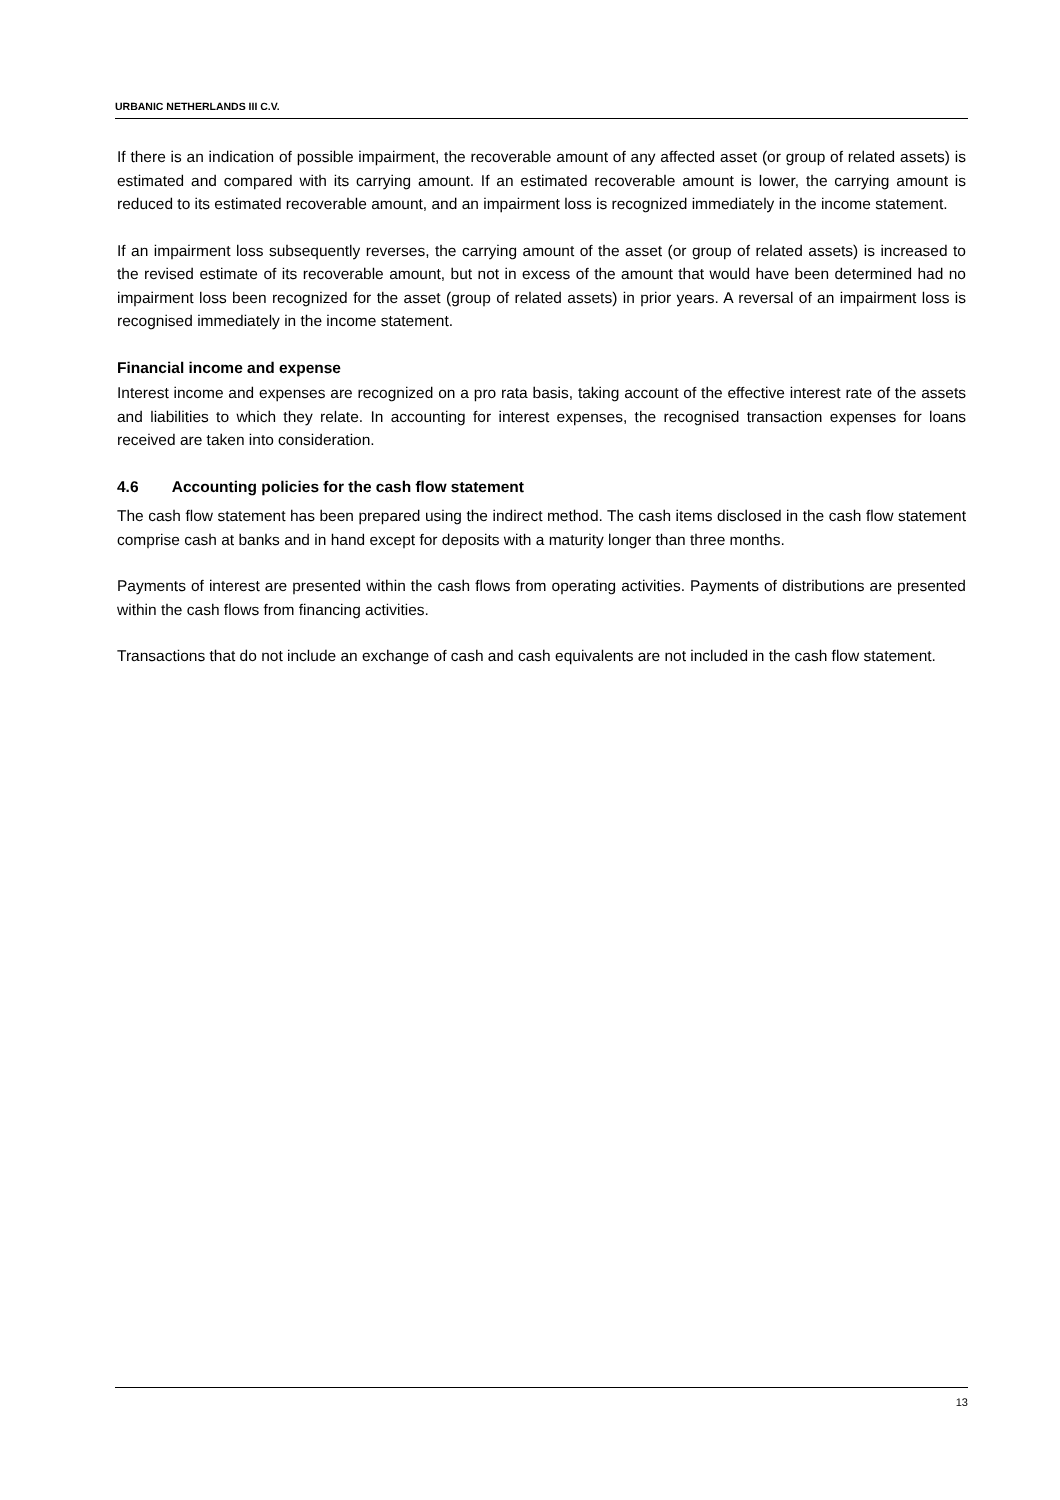URBANIC NETHERLANDS III C.V.
If there is an indication of possible impairment, the recoverable amount of any affected asset (or group of related assets) is estimated and compared with its carrying amount. If an estimated recoverable amount is lower, the carrying amount is reduced to its estimated recoverable amount, and an impairment loss is recognized immediately in the income statement.
If an impairment loss subsequently reverses, the carrying amount of the asset (or group of related assets) is increased to the revised estimate of its recoverable amount, but not in excess of the amount that would have been determined had no impairment loss been recognized for the asset (group of related assets) in prior years. A reversal of an impairment loss is recognised immediately in the income statement.
Financial income and expense
Interest income and expenses are recognized on a pro rata basis, taking account of the effective interest rate of the assets and liabilities to which they relate. In accounting for interest expenses, the recognised transaction expenses for loans received are taken into consideration.
4.6 Accounting policies for the cash flow statement
The cash flow statement has been prepared using the indirect method. The cash items disclosed in the cash flow statement comprise cash at banks and in hand except for deposits with a maturity longer than three months.
Payments of interest are presented within the cash flows from operating activities. Payments of distributions are presented within the cash flows from financing activities.
Transactions that do not include an exchange of cash and cash equivalents are not included in the cash flow statement.
13